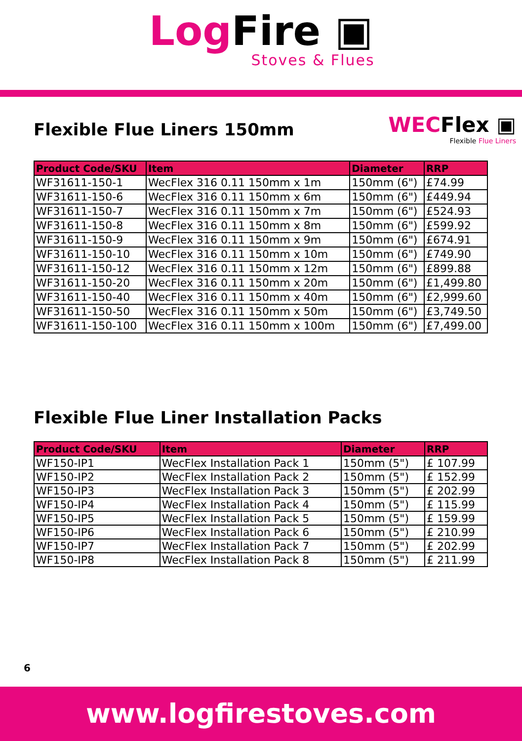Log Fire ▣
Stoves & Flues
Flexible Flue Liners 150mm
WECFlex ▣
Flexible Flue Liners
| Product Code/SKU | Item | Diameter | RRP |
| --- | --- | --- | --- |
| WF31611-150-1 | WecFlex 316 0.11 150mm x 1m | 150mm (6") | £74.99 |
| WF31611-150-6 | WecFlex 316 0.11 150mm x 6m | 150mm (6") | £449.94 |
| WF31611-150-7 | WecFlex 316 0.11 150mm x 7m | 150mm (6") | £524.93 |
| WF31611-150-8 | WecFlex 316 0.11 150mm x 8m | 150mm (6") | £599.92 |
| WF31611-150-9 | WecFlex 316 0.11 150mm x 9m | 150mm (6") | £674.91 |
| WF31611-150-10 | WecFlex 316 0.11 150mm x 10m | 150mm (6") | £749.90 |
| WF31611-150-12 | WecFlex 316 0.11 150mm x 12m | 150mm (6") | £899.88 |
| WF31611-150-20 | WecFlex 316 0.11 150mm x 20m | 150mm (6") | £1,499.80 |
| WF31611-150-40 | WecFlex 316 0.11 150mm x 40m | 150mm (6") | £2,999.60 |
| WF31611-150-50 | WecFlex 316 0.11 150mm x 50m | 150mm (6") | £3,749.50 |
| WF31611-150-100 | WecFlex 316 0.11 150mm x 100m | 150mm (6") | £7,499.00 |
Flexible Flue Liner Installation Packs
| Product Code/SKU | Item | Diameter | RRP |
| --- | --- | --- | --- |
| WF150-IP1 | WecFlex Installation Pack 1 | 150mm (5") | £ 107.99 |
| WF150-IP2 | WecFlex Installation Pack 2 | 150mm (5") | £ 152.99 |
| WF150-IP3 | WecFlex Installation Pack 3 | 150mm (5") | £ 202.99 |
| WF150-IP4 | WecFlex Installation Pack 4 | 150mm (5") | £ 115.99 |
| WF150-IP5 | WecFlex Installation Pack 5 | 150mm (5") | £ 159.99 |
| WF150-IP6 | WecFlex Installation Pack 6 | 150mm (5") | £ 210.99 |
| WF150-IP7 | WecFlex Installation Pack 7 | 150mm (5") | £ 202.99 |
| WF150-IP8 | WecFlex Installation Pack 8 | 150mm (5") | £ 211.99 |
6
www.logfirestoves.com